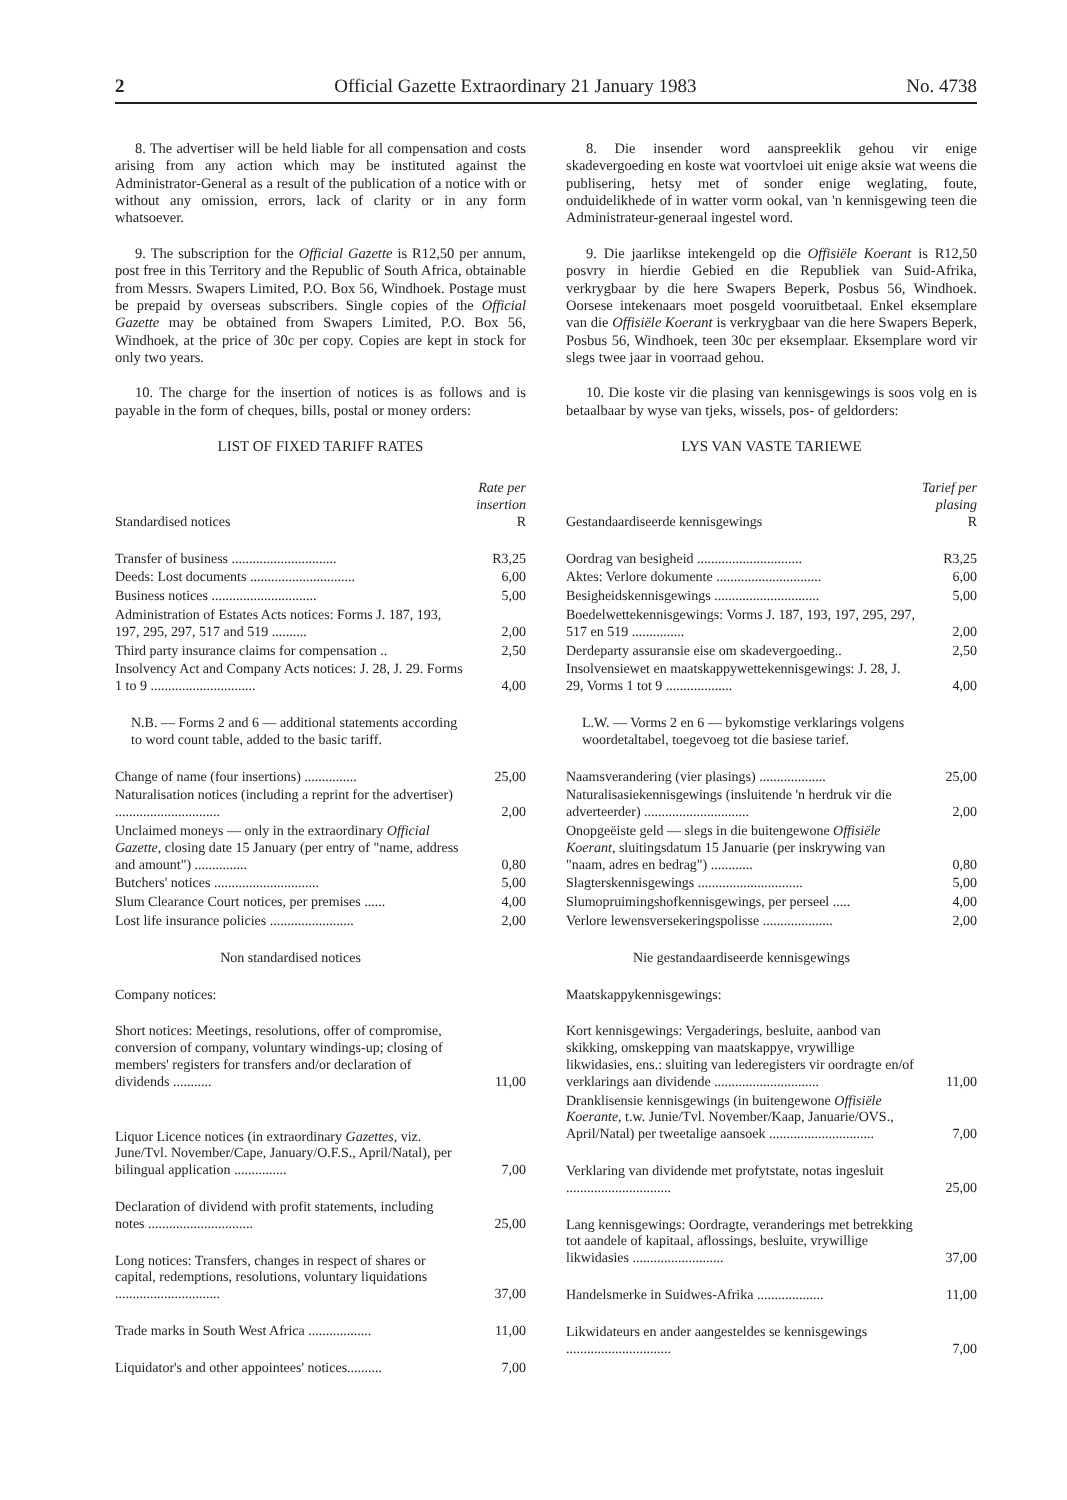2 Official Gazette Extraordinary 21 January 1983 No. 4738
8. The advertiser will be held liable for all compensation and costs arising from any action which may be instituted against the Administrator-General as a result of the publication of a notice with or without any omission, errors, lack of clarity or in any form whatsoever.
9. The subscription for the Official Gazette is R12,50 per annum, post free in this Territory and the Republic of South Africa, obtainable from Messrs. Swapers Limited, P.O. Box 56, Windhoek. Postage must be prepaid by overseas subscribers. Single copies of the Official Gazette may be obtained from Swapers Limited, P.O. Box 56, Windhoek, at the price of 30c per copy. Copies are kept in stock for only two years.
10. The charge for the insertion of notices is as follows and is payable in the form of cheques, bills, postal or money orders:
LIST OF FIXED TARIFF RATES
| Standardised notices | Rate per insertion R |
| --- | --- |
| Transfer of business .............................. | R3,25 |
| Deeds: Lost documents .............................. | 6,00 |
| Business notices .............................. | 5,00 |
| Administration of Estates Acts notices: Forms J. 187, 193, 197, 295, 297, 517 and 519 .......... | 2,00 |
| Third party insurance claims for compensation .. | 2,50 |
| Insolvency Act and Company Acts notices: J. 28, J. 29. Forms 1 to 9 .............................. | 4,00 |
| N.B. — Forms 2 and 6 — additional statements according to word count table, added to the basic tariff. | |
| Change of name (four insertions) ............... | 25,00 |
| Naturalisation notices (including a reprint for the advertiser) .............................. | 2,00 |
| Unclaimed moneys — only in the extraordinary Official Gazette , closing date 15 January (per entry of "name, address and amount") ............... | 0,80 |
| Butchers' notices .............................. | 5,00 |
| Slum Clearance Court notices, per premises ...... | 4,00 |
| Lost life insurance policies ........................ | 2,00 |
| Non standardised notices | |
| Company notices: | |
| Short notices: Meetings, resolutions, offer of compromise, conversion of company, voluntary windings-up; closing of members' registers for transfers and/or declaration of dividends ........... | 11,00 |
| Liquor Licence notices (in extraordinary Gazettes , viz. June/Tvl. November/Cape, January/O.F.S., April/Natal), per bilingual application ............... | 7,00 |
| Declaration of dividend with profit statements, including notes .............................. | 25,00 |
| Long notices: Transfers, changes in respect of shares or capital, redemptions, resolutions, voluntary liquidations .............................. | 37,00 |
| Trade marks in South West Africa .................. | 11,00 |
| Liquidator's and other appointees' notices.......... | 7,00 |
8. Die insender word aanspreeklik gehou vir enige skadevergoeding en koste wat voortvloei uit enige aksie wat weens die publisering, hetsy met of sonder enige weglating, foute, onduidelikhede of in watter vorm ookal, van 'n kennisgewing teen die Administrateur-generaal ingestel word.
9. Die jaarlikse intekengeld op die Offisiële Koerant is R12,50 posvry in hierdie Gebied en die Republiek van Suid-Afrika, verkrygbaar by die here Swapers Beperk, Posbus 56, Windhoek. Oorsese intekenaars moet posgeld vooruitbetaal. Enkel eksemplare van die Offisiële Koerant is verkrygbaar van die here Swapers Beperk, Posbus 56, Windhoek, teen 30c per eksemplaar. Eksemplare word vir slegs twee jaar in voorraad gehou.
10. Die koste vir die plasing van kennisgewings is soos volg en is betaalbaar by wyse van tjeks, wissels, pos- of geldorders:
LYS VAN VASTE TARIEWE
| Gestandaardiseerde kennisgewings | Tarief per plasing R |
| --- | --- |
| Oordrag van besigheid .............................. | R3,25 |
| Aktes: Verlore dokumente .............................. | 6,00 |
| Besigheidskennisgewings .............................. | 5,00 |
| Boedelwettekennisgewings: Vorms J. 187, 193, 197, 295, 297, 517 en 519 ............... | 2,00 |
| Derdeparty assuransie eise om skadevergoeding.. | 2,50 |
| Insolvensiewet en maatskappywettekennisgewings: J. 28, J. 29, Vorms 1 tot 9 ................... | 4,00 |
| L.W. — Vorms 2 en 6 — bykomstige verklarings volgens woordetaltabel, toegevoeg tot die basiese tarief. | |
| Naamsverandering (vier plasings) ................... | 25,00 |
| Naturalisasiekennisgewings (insluitende 'n herdruk vir die adverteerder) .............................. | 2,00 |
| Onopgeëiste geld — slegs in die buitengewone Offisiële Koerant , sluitingsdatum 15 Januarie (per inskrywing van "naam, adres en bedrag") ............ | 0,80 |
| Slagterskennisgewings .............................. | 5,00 |
| Slumopruimingshofkennisgewings, per perseel ..... | 4,00 |
| Verlore lewensversekeringspolisse .................... | 2,00 |
| Nie gestandaardiseerde kennisgewings | |
| Maatskappykennisgewings: | |
| Kort kennisgewings: Vergaderings, besluite, aanbod van skikking, omskepping van maatskappye, vrywillige likwidasies, ens.: sluiting van lederegisters vir oordragte en/of verklarings aan dividende .............................. | 11,00 |
| Dranklisensie kennisgewings (in buitengewone Offisiële Koerante , t.w. Junie/Tvl. November/Kaap, Januarie/OVS., April/Natal) per tweetalige aansoek .............................. | 7,00 |
| Verklaring van dividende met profytstate, notas ingesluit .............................. | 25,00 |
| Lang kennisgewings: Oordragte, veranderings met betrekking tot aandele of kapitaal, aflossings, besluite, vrywillige likwidasies .......................... | 37,00 |
| Handelsmerke in Suidwes-Afrika ................... | 11,00 |
| Likwidateurs en ander aangesteldes se kennisgewings .............................. | 7,00 |